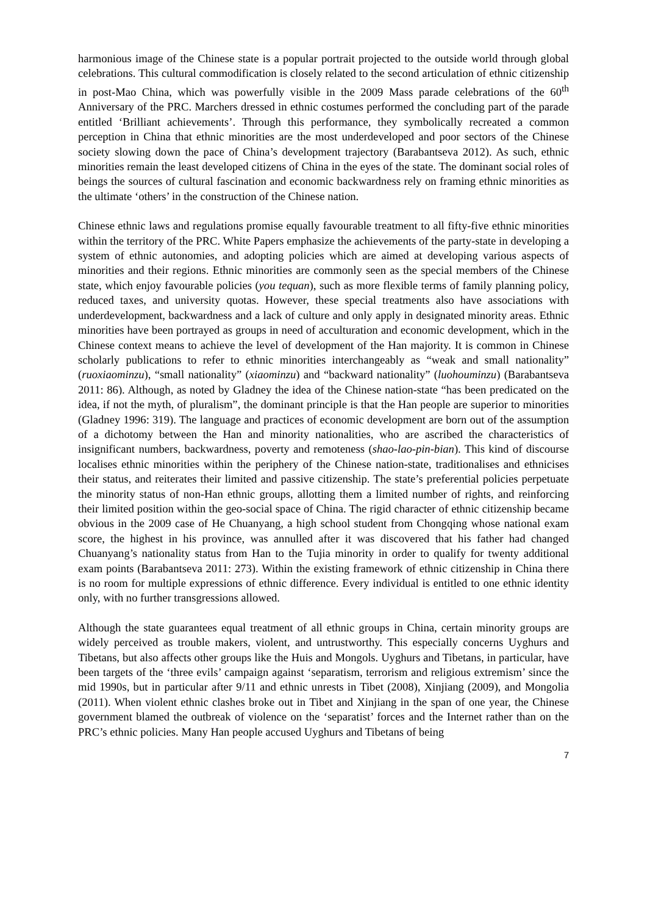harmonious image of the Chinese state is a popular portrait projected to the outside world through global celebrations. This cultural commodification is closely related to the second articulation of ethnic citizenship in post-Mao China, which was powerfully visible in the 2009 Mass parade celebrations of the 60<sup>th</sup> Anniversary of the PRC. Marchers dressed in ethnic costumes performed the concluding part of the parade entitled ‘Brilliant achievements’. Through this performance, they symbolically recreated a common perception in China that ethnic minorities are the most underdeveloped and poor sectors of the Chinese society slowing down the pace of China’s development trajectory (Barabantseva 2012). As such, ethnic minorities remain the least developed citizens of China in the eyes of the state. The dominant social roles of beings the sources of cultural fascination and economic backwardness rely on framing ethnic minorities as the ultimate ‘others’ in the construction of the Chinese nation.
Chinese ethnic laws and regulations promise equally favourable treatment to all fifty-five ethnic minorities within the territory of the PRC. White Papers emphasize the achievements of the party-state in developing a system of ethnic autonomies, and adopting policies which are aimed at developing various aspects of minorities and their regions. Ethnic minorities are commonly seen as the special members of the Chinese state, which enjoy favourable policies (you tequan), such as more flexible terms of family planning policy, reduced taxes, and university quotas. However, these special treatments also have associations with underdevelopment, backwardness and a lack of culture and only apply in designated minority areas. Ethnic minorities have been portrayed as groups in need of acculturation and economic development, which in the Chinese context means to achieve the level of development of the Han majority. It is common in Chinese scholarly publications to refer to ethnic minorities interchangeably as “weak and small nationality” (ruoxiaominzu), “small nationality” (xiaominzu) and “backward nationality” (luohouminzu) (Barabantseva 2011: 86). Although, as noted by Gladney the idea of the Chinese nation-state “has been predicated on the idea, if not the myth, of pluralism”, the dominant principle is that the Han people are superior to minorities (Gladney 1996: 319). The language and practices of economic development are born out of the assumption of a dichotomy between the Han and minority nationalities, who are ascribed the characteristics of insignificant numbers, backwardness, poverty and remoteness (shao-lao-pin-bian). This kind of discourse localises ethnic minorities within the periphery of the Chinese nation-state, traditionalises and ethnicises their status, and reiterates their limited and passive citizenship. The state’s preferential policies perpetuate the minority status of non-Han ethnic groups, allotting them a limited number of rights, and reinforcing their limited position within the geo-social space of China. The rigid character of ethnic citizenship became obvious in the 2009 case of He Chuanyang, a high school student from Chongqing whose national exam score, the highest in his province, was annulled after it was discovered that his father had changed Chuanyang’s nationality status from Han to the Tujia minority in order to qualify for twenty additional exam points (Barabantseva 2011: 273). Within the existing framework of ethnic citizenship in China there is no room for multiple expressions of ethnic difference. Every individual is entitled to one ethnic identity only, with no further transgressions allowed.
Although the state guarantees equal treatment of all ethnic groups in China, certain minority groups are widely perceived as trouble makers, violent, and untrustworthy. This especially concerns Uyghurs and Tibetans, but also affects other groups like the Huis and Mongols. Uyghurs and Tibetans, in particular, have been targets of the ‘three evils’ campaign against ‘separatism, terrorism and religious extremism’ since the mid 1990s, but in particular after 9/11 and ethnic unrests in Tibet (2008), Xinjiang (2009), and Mongolia (2011). When violent ethnic clashes broke out in Tibet and Xinjiang in the span of one year, the Chinese government blamed the outbreak of violence on the ‘separatist’ forces and the Internet rather than on the PRC’s ethnic policies. Many Han people accused Uyghurs and Tibetans of being
7